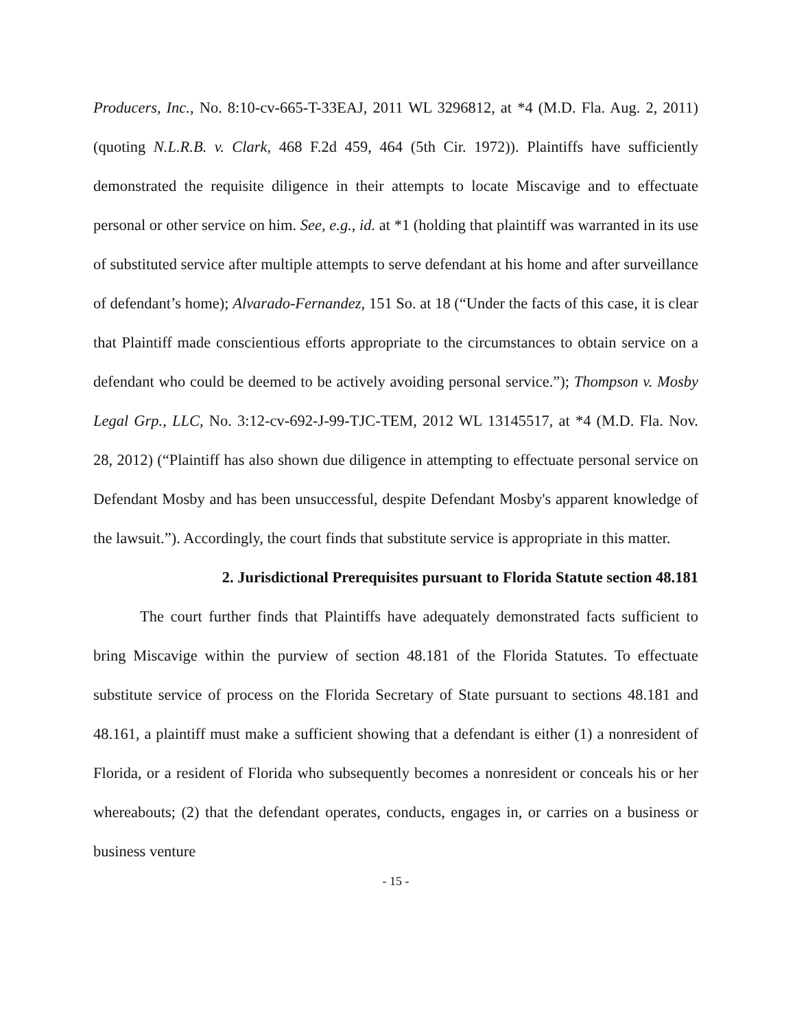Producers, Inc., No. 8:10-cv-665-T-33EAJ, 2011 WL 3296812, at *4 (M.D. Fla. Aug. 2, 2011) (quoting N.L.R.B. v. Clark, 468 F.2d 459, 464 (5th Cir. 1972)). Plaintiffs have sufficiently demonstrated the requisite diligence in their attempts to locate Miscavige and to effectuate personal or other service on him. See, e.g., id. at *1 (holding that plaintiff was warranted in its use of substituted service after multiple attempts to serve defendant at his home and after surveillance of defendant’s home); Alvarado-Fernandez, 151 So. at 18 (“Under the facts of this case, it is clear that Plaintiff made conscientious efforts appropriate to the circumstances to obtain service on a defendant who could be deemed to be actively avoiding personal service.”); Thompson v. Mosby Legal Grp., LLC, No. 3:12-cv-692-J-99-TJC-TEM, 2012 WL 13145517, at *4 (M.D. Fla. Nov. 28, 2012) (“Plaintiff has also shown due diligence in attempting to effectuate personal service on Defendant Mosby and has been unsuccessful, despite Defendant Mosby's apparent knowledge of the lawsuit.”). Accordingly, the court finds that substitute service is appropriate in this matter.
2. Jurisdictional Prerequisites pursuant to Florida Statute section 48.181
The court further finds that Plaintiffs have adequately demonstrated facts sufficient to bring Miscavige within the purview of section 48.181 of the Florida Statutes. To effectuate substitute service of process on the Florida Secretary of State pursuant to sections 48.181 and 48.161, a plaintiff must make a sufficient showing that a defendant is either (1) a nonresident of Florida, or a resident of Florida who subsequently becomes a nonresident or conceals his or her whereabouts; (2) that the defendant operates, conducts, engages in, or carries on a business or business venture
- 15 -